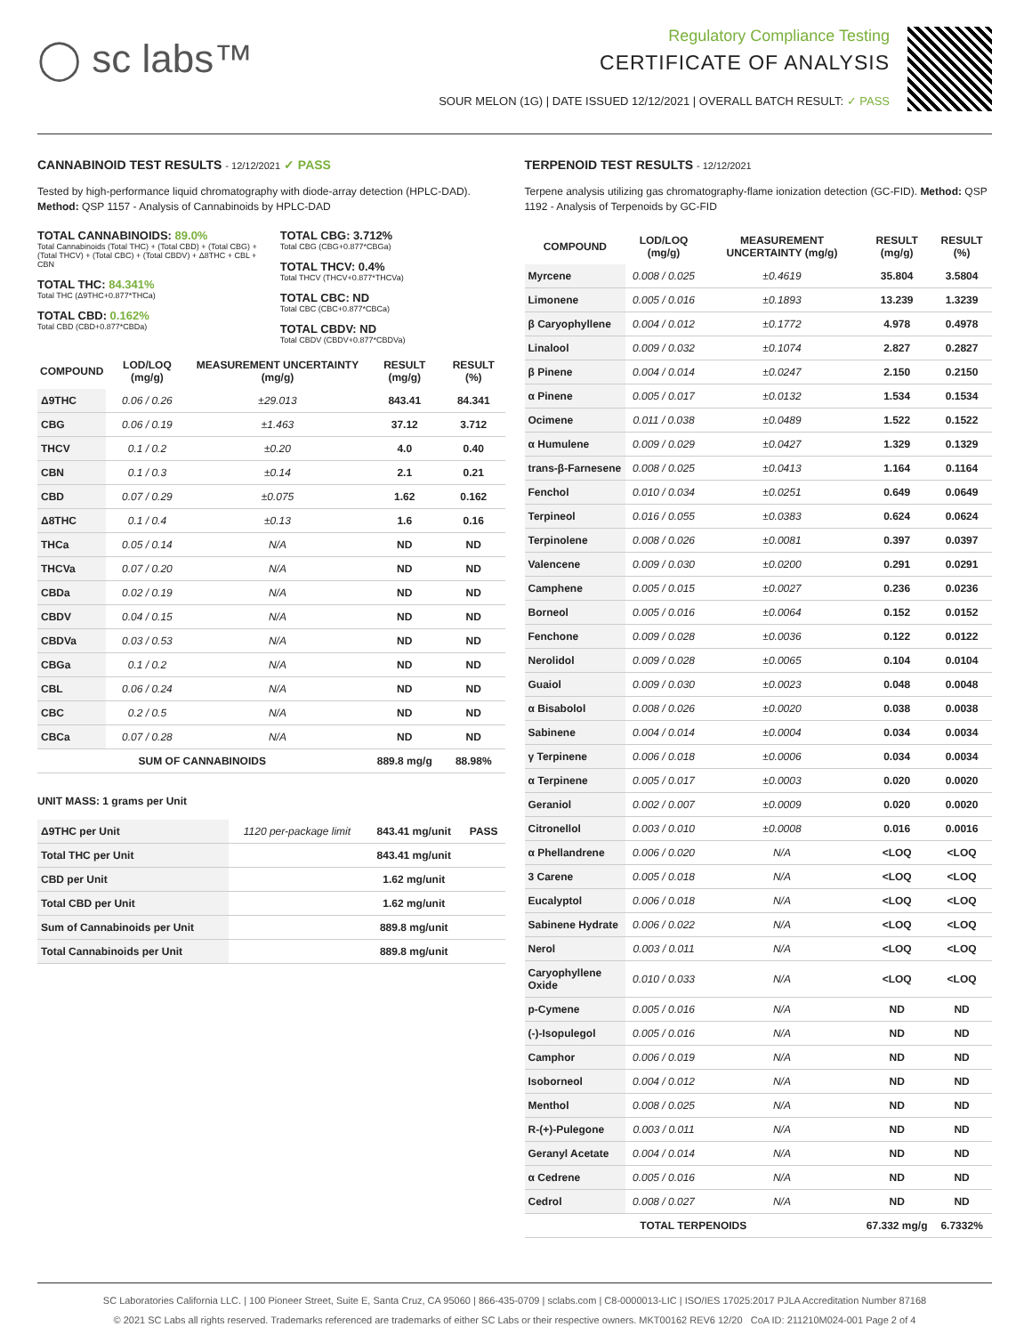◯ sc labs™
Regulatory Compliance Testing
CERTIFICATE OF ANALYSIS
SOUR MELON (1G) | DATE ISSUED 12/12/2021 | OVERALL BATCH RESULT: ✓ PASS
CANNABINOID TEST RESULTS - 12/12/2021 ✓ PASS
Tested by high-performance liquid chromatography with diode-array detection (HPLC-DAD). Method: QSP 1157 - Analysis of Cannabinoids by HPLC-DAD
TOTAL CANNABINOIDS: 89.0%
Total Cannabinoids (Total THC) + (Total CBD) + (Total CBG) + (Total THCV) + (Total CBC) + (Total CBDV) + Δ8THC + CBL + CBN
TOTAL THC: 84.341%
Total THC (Δ9THC+0.877*THCa)
TOTAL CBD: 0.162%
Total CBD (CBD+0.877*CBDa)
TOTAL CBG: 3.712%
Total CBG (CBG+0.877*CBGa)
TOTAL THCV: 0.4%
Total THCV (THCV+0.877*THCVa)
TOTAL CBC: ND
Total CBC (CBC+0.877*CBCa)
TOTAL CBDV: ND
Total CBDV (CBDV+0.877*CBDVa)
| COMPOUND | LOD/LOQ (mg/g) | MEASUREMENT UNCERTAINTY (mg/g) | RESULT (mg/g) | RESULT (%) |
| --- | --- | --- | --- | --- |
| Δ9THC | 0.06 / 0.26 | ±29.013 | 843.41 | 84.341 |
| CBG | 0.06 / 0.19 | ±1.463 | 37.12 | 3.712 |
| THCV | 0.1 / 0.2 | ±0.20 | 4.0 | 0.40 |
| CBN | 0.1 / 0.3 | ±0.14 | 2.1 | 0.21 |
| CBD | 0.07 / 0.29 | ±0.075 | 1.62 | 0.162 |
| Δ8THC | 0.1 / 0.4 | ±0.13 | 1.6 | 0.16 |
| THCa | 0.05 / 0.14 | N/A | ND | ND |
| THCVa | 0.07 / 0.20 | N/A | ND | ND |
| CBDa | 0.02 / 0.19 | N/A | ND | ND |
| CBDV | 0.04 / 0.15 | N/A | ND | ND |
| CBDVa | 0.03 / 0.53 | N/A | ND | ND |
| CBGa | 0.1 / 0.2 | N/A | ND | ND |
| CBL | 0.06 / 0.24 | N/A | ND | ND |
| CBC | 0.2 / 0.5 | N/A | ND | ND |
| CBCa | 0.07 / 0.28 | N/A | ND | ND |
| SUM OF CANNABINOIDS | | | 889.8 mg/g | 88.98% |
UNIT MASS: 1 grams per Unit
| Δ9THC per Unit | 1120 per-package limit | 843.41 mg/unit | PASS |
| Total THC per Unit | | 843.41 mg/unit | |
| CBD per Unit | | 1.62 mg/unit | |
| Total CBD per Unit | | 1.62 mg/unit | |
| Sum of Cannabinoids per Unit | | 889.8 mg/unit | |
| Total Cannabinoids per Unit | | 889.8 mg/unit | |
TERPENOID TEST RESULTS - 12/12/2021
Terpene analysis utilizing gas chromatography-flame ionization detection (GC-FID). Method: QSP 1192 - Analysis of Terpenoids by GC-FID
| COMPOUND | LOD/LOQ (mg/g) | MEASUREMENT UNCERTAINTY (mg/g) | RESULT (mg/g) | RESULT (%) |
| --- | --- | --- | --- | --- |
| Myrcene | 0.008 / 0.025 | ±0.4619 | 35.804 | 3.5804 |
| Limonene | 0.005 / 0.016 | ±0.1893 | 13.239 | 1.3239 |
| β Caryophyllene | 0.004 / 0.012 | ±0.1772 | 4.978 | 0.4978 |
| Linalool | 0.009 / 0.032 | ±0.1074 | 2.827 | 0.2827 |
| β Pinene | 0.004 / 0.014 | ±0.0247 | 2.150 | 0.2150 |
| α Pinene | 0.005 / 0.017 | ±0.0132 | 1.534 | 0.1534 |
| Ocimene | 0.011 / 0.038 | ±0.0489 | 1.522 | 0.1522 |
| α Humulene | 0.009 / 0.029 | ±0.0427 | 1.329 | 0.1329 |
| trans-β-Farnesene | 0.008 / 0.025 | ±0.0413 | 1.164 | 0.1164 |
| Fenchol | 0.010 / 0.034 | ±0.0251 | 0.649 | 0.0649 |
| Terpineol | 0.016 / 0.055 | ±0.0383 | 0.624 | 0.0624 |
| Terpinolene | 0.008 / 0.026 | ±0.0081 | 0.397 | 0.0397 |
| Valencene | 0.009 / 0.030 | ±0.0200 | 0.291 | 0.0291 |
| Camphene | 0.005 / 0.015 | ±0.0027 | 0.236 | 0.0236 |
| Borneol | 0.005 / 0.016 | ±0.0064 | 0.152 | 0.0152 |
| Fenchone | 0.009 / 0.028 | ±0.0036 | 0.122 | 0.0122 |
| Nerolidol | 0.009 / 0.028 | ±0.0065 | 0.104 | 0.0104 |
| Guaiol | 0.009 / 0.030 | ±0.0023 | 0.048 | 0.0048 |
| α Bisabolol | 0.008 / 0.026 | ±0.0020 | 0.038 | 0.0038 |
| Sabinene | 0.004 / 0.014 | ±0.0004 | 0.034 | 0.0034 |
| γ Terpinene | 0.006 / 0.018 | ±0.0006 | 0.034 | 0.0034 |
| α Terpinene | 0.005 / 0.017 | ±0.0003 | 0.020 | 0.0020 |
| Geraniol | 0.002 / 0.007 | ±0.0009 | 0.020 | 0.0020 |
| Citronellol | 0.003 / 0.010 | ±0.0008 | 0.016 | 0.0016 |
| α Phellandrene | 0.006 / 0.020 | N/A | <LOQ | <LOQ |
| 3 Carene | 0.005 / 0.018 | N/A | <LOQ | <LOQ |
| Eucalyptol | 0.006 / 0.018 | N/A | <LOQ | <LOQ |
| Sabinene Hydrate | 0.006 / 0.022 | N/A | <LOQ | <LOQ |
| Nerol | 0.003 / 0.011 | N/A | <LOQ | <LOQ |
| Caryophyllene Oxide | 0.010 / 0.033 | N/A | <LOQ | <LOQ |
| p-Cymene | 0.005 / 0.016 | N/A | ND | ND |
| (-)-Isopulegol | 0.005 / 0.016 | N/A | ND | ND |
| Camphor | 0.006 / 0.019 | N/A | ND | ND |
| Isoborneol | 0.004 / 0.012 | N/A | ND | ND |
| Menthol | 0.008 / 0.025 | N/A | ND | ND |
| R-(+)-Pulegone | 0.003 / 0.011 | N/A | ND | ND |
| Geranyl Acetate | 0.004 / 0.014 | N/A | ND | ND |
| α Cedrene | 0.005 / 0.016 | N/A | ND | ND |
| Cedrol | 0.008 / 0.027 | N/A | ND | ND |
| TOTAL TERPENOIDS | | | 67.332 mg/g | 6.7332% |
SC Laboratories California LLC. | 100 Pioneer Street, Suite E, Santa Cruz, CA 95060 | 866-435-0709 | sclabs.com | C8-0000013-LIC | ISO/IES 17025:2017 PJLA Accreditation Number 87168
© 2021 SC Labs all rights reserved. Trademarks referenced are trademarks of either SC Labs or their respective owners. MKT00162 REV6 12/20 CoA ID: 211210M024-001 Page 2 of 4